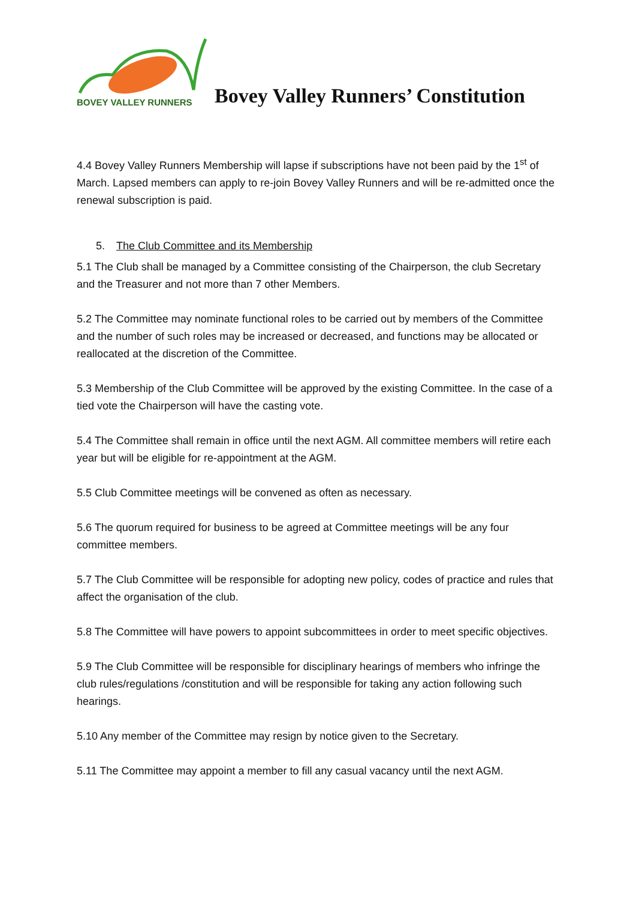BOVEY VALLEY RUNNERS
Bovey Valley Runners’ Constitution
4.4 Bovey Valley Runners Membership will lapse if subscriptions have not been paid by the 1<sup>st</sup> of March. Lapsed members can apply to re-join Bovey Valley Runners and will be re-admitted once the renewal subscription is paid.
5. The Club Committee and its Membership
5.1 The Club shall be managed by a Committee consisting of the Chairperson, the club Secretary and the Treasurer and not more than 7 other Members.
5.2 The Committee may nominate functional roles to be carried out by members of the Committee and the number of such roles may be increased or decreased, and functions may be allocated or reallocated at the discretion of the Committee.
5.3 Membership of the Club Committee will be approved by the existing Committee. In the case of a tied vote the Chairperson will have the casting vote.
5.4 The Committee shall remain in office until the next AGM. All committee members will retire each year but will be eligible for re-appointment at the AGM.
5.5 Club Committee meetings will be convened as often as necessary.
5.6 The quorum required for business to be agreed at Committee meetings will be any four committee members.
5.7 The Club Committee will be responsible for adopting new policy, codes of practice and rules that affect the organisation of the club.
5.8 The Committee will have powers to appoint subcommittees in order to meet specific objectives.
5.9 The Club Committee will be responsible for disciplinary hearings of members who infringe the club rules/regulations /constitution and will be responsible for taking any action following such hearings.
5.10 Any member of the Committee may resign by notice given to the Secretary.
5.11 The Committee may appoint a member to fill any casual vacancy until the next AGM.